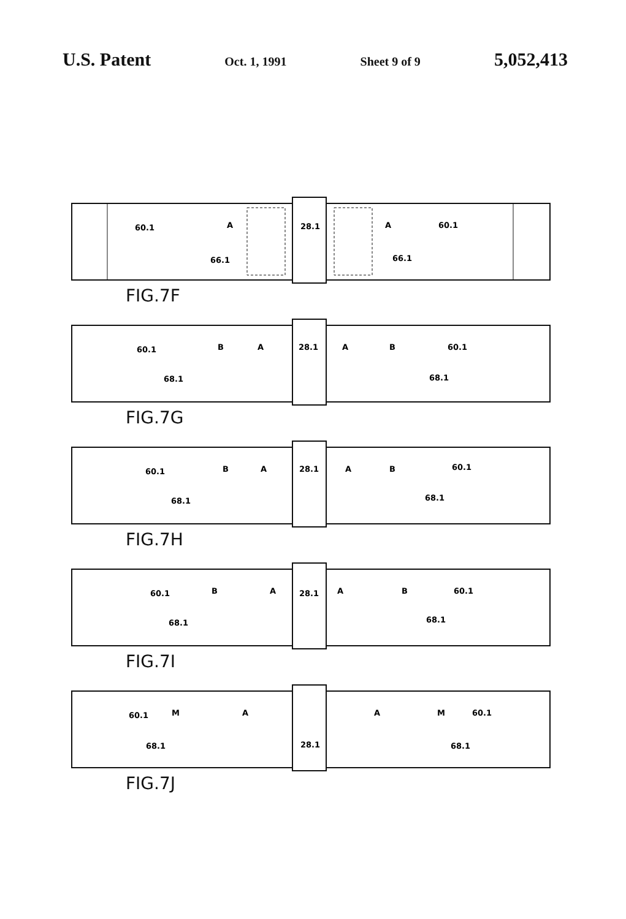U.S. Patent Oct. 1, 1991 Sheet 9 of 9 5,052,413
60.1
28.1
A
A
60.1
66.1
66.1
FIG.7F
60.1
B
A
28.1
A
B
60.1
68.1
68.1
FIG.7G
60.1
B
A
28.1
A
B
60.1
68.1
68.1
FIG.7H
60.1
B
A
28.1
A
B
60.1
68.1
68.1
FIG.7I
60.1
M
A
28.1
A
M
60.1
68.1
68.1
FIG.7J